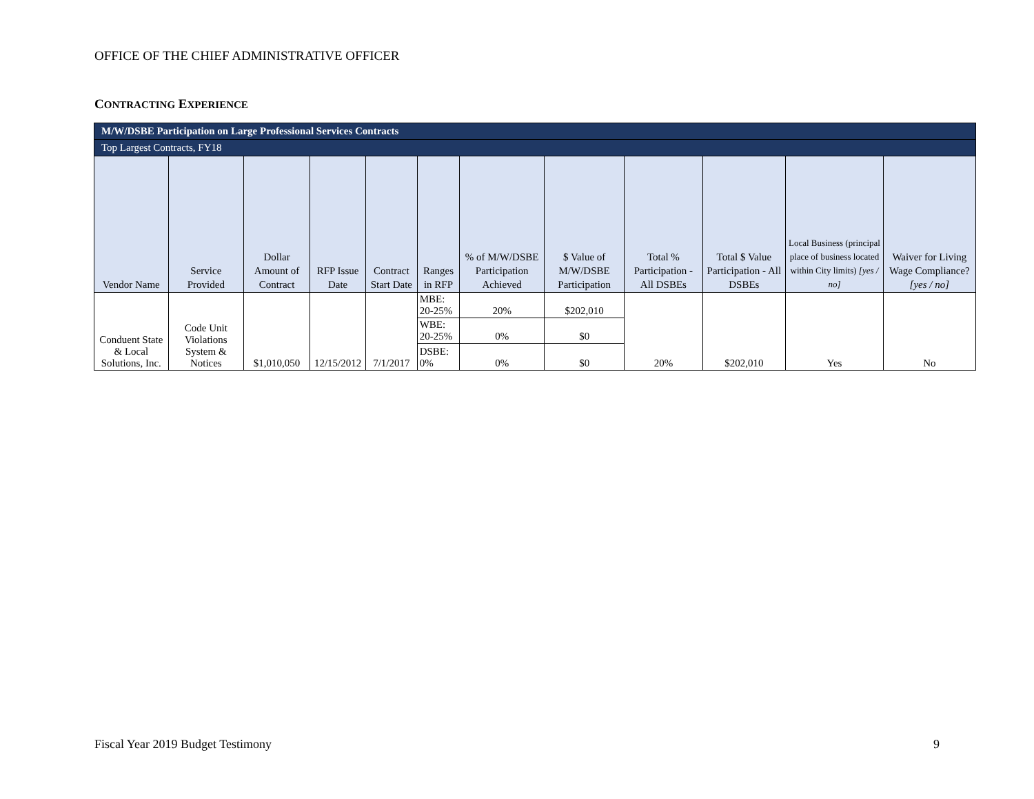OFFICE OF THE CHIEF ADMINISTRATIVE OFFICER
CONTRACTING EXPERIENCE
| M/W/DSBE Participation on Large Professional Services Contracts | | | | | | | | | | | |
| Top Largest Contracts, FY18 | | | | | | | | | | | |
| Vendor Name | Service Provided | Dollar Amount of Contract | RFP Issue Date | Contract Start Date | Ranges in RFP | % of M/W/DSBE Participation Achieved | $ Value of M/W/DSBE Participation | Total % Participation - All DSBEs | Total $ Value Participation - All DSBEs | Local Business (principal place of business located within City limits) [yes / no] | Waiver for Living Wage Compliance? [yes / no] |
| Conduent State & Local Solutions, Inc. | Code Unit Violations System & Notices | $1,010,050 | 12/15/2012 | 7/1/2017 | MBE: 20-25% | 20% | $202,010 | 20% | $202,010 | Yes | No |
| | | | | | WBE: 20-25% | 0% | $0 | | | | |
| | | | | | DSBE: 0% | 0% | $0 | | | | |
Fiscal Year 2019 Budget Testimony
9